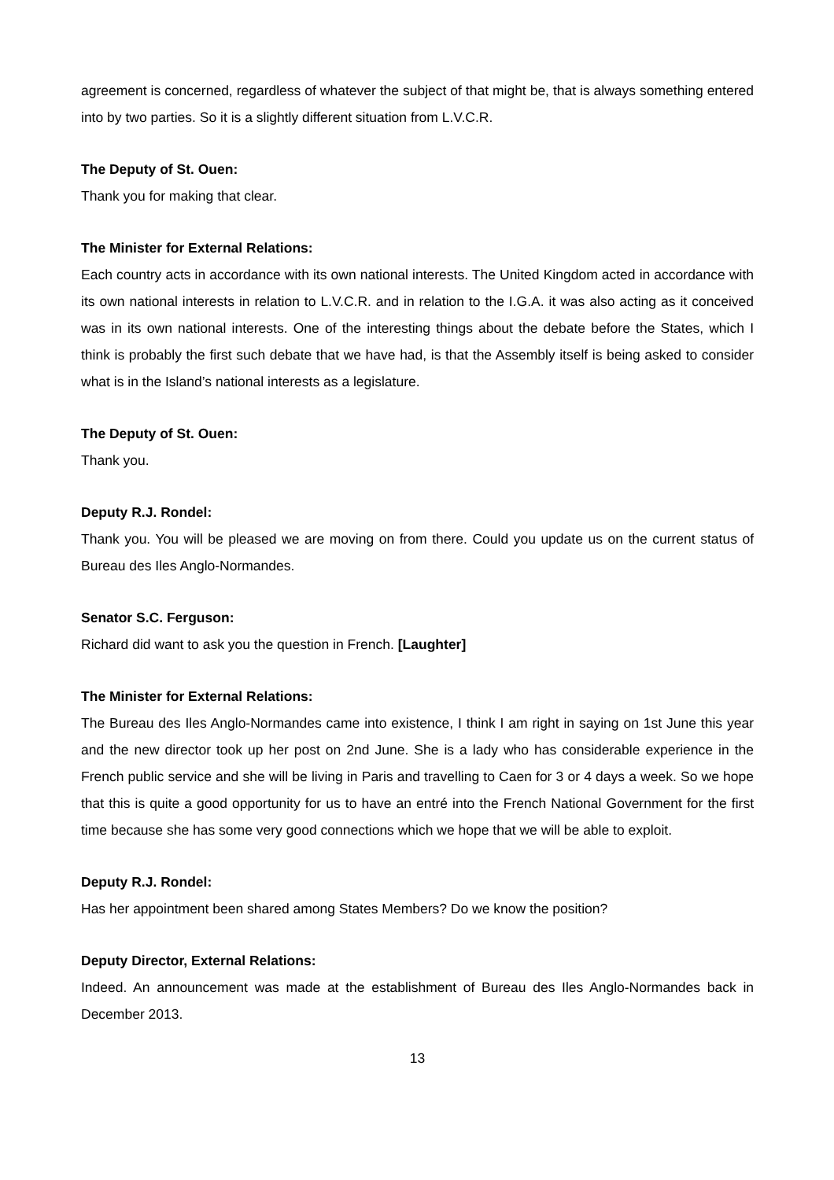agreement is concerned, regardless of whatever the subject of that might be, that is always something entered into by two parties. So it is a slightly different situation from L.V.C.R.
The Deputy of St. Ouen:
Thank you for making that clear.
The Minister for External Relations:
Each country acts in accordance with its own national interests. The United Kingdom acted in accordance with its own national interests in relation to L.V.C.R. and in relation to the I.G.A. it was also acting as it conceived was in its own national interests. One of the interesting things about the debate before the States, which I think is probably the first such debate that we have had, is that the Assembly itself is being asked to consider what is in the Island’s national interests as a legislature.
The Deputy of St. Ouen:
Thank you.
Deputy R.J. Rondel:
Thank you. You will be pleased we are moving on from there. Could you update us on the current status of Bureau des Iles Anglo-Normandes.
Senator S.C. Ferguson:
Richard did want to ask you the question in French. [Laughter]
The Minister for External Relations:
The Bureau des Iles Anglo-Normandes came into existence, I think I am right in saying on 1st June this year and the new director took up her post on 2nd June. She is a lady who has considerable experience in the French public service and she will be living in Paris and travelling to Caen for 3 or 4 days a week. So we hope that this is quite a good opportunity for us to have an entré into the French National Government for the first time because she has some very good connections which we hope that we will be able to exploit.
Deputy R.J. Rondel:
Has her appointment been shared among States Members? Do we know the position?
Deputy Director, External Relations:
Indeed. An announcement was made at the establishment of Bureau des Iles Anglo-Normandes back in December 2013.
13